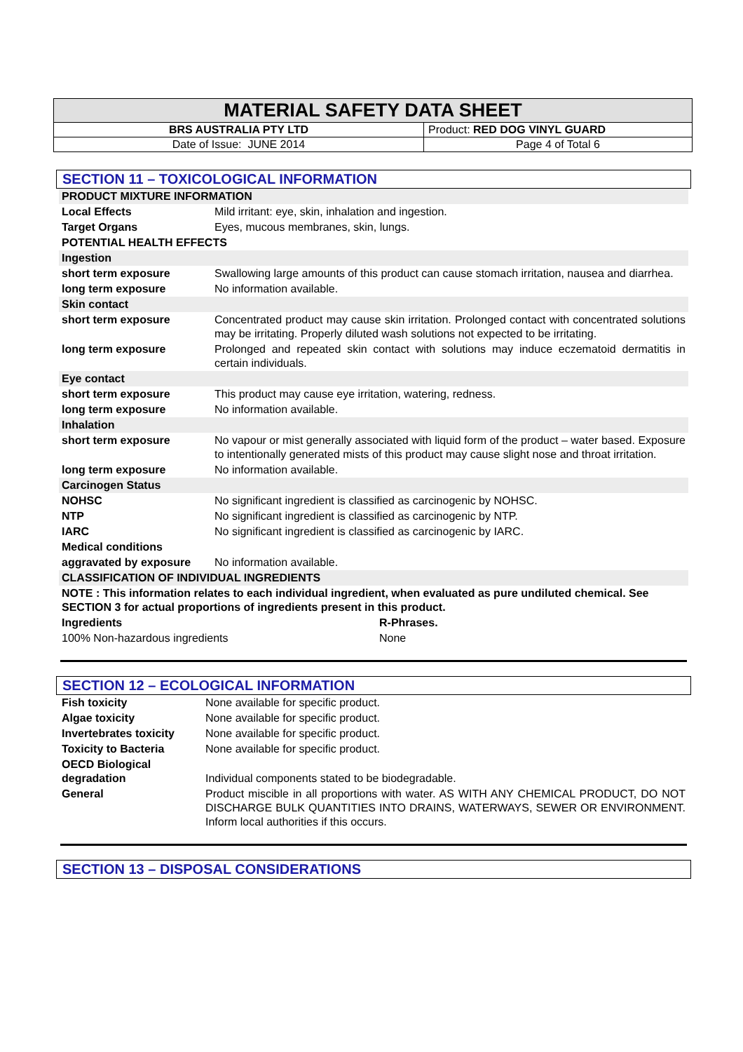| MATERIAL SAFETY DATA SHEET | |
| BRS AUSTRALIA PTY LTD | Product: RED DOG VINYL GUARD |
| Date of Issue: JUNE 2014 | Page 4 of Total 6 |
SECTION 11 – TOXICOLOGICAL INFORMATION
| PRODUCT MIXTURE INFORMATION | |
| Local Effects | Mild irritant: eye, skin, inhalation and ingestion. |
| Target Organs | Eyes, mucous membranes, skin, lungs. |
| POTENTIAL HEALTH EFFECTS | |
| Ingestion | |
| short term exposure | Swallowing large amounts of this product can cause stomach irritation, nausea and diarrhea. |
| long term exposure | No information available. |
| Skin contact | |
| short term exposure | Concentrated product may cause skin irritation. Prolonged contact with concentrated solutions may be irritating. Properly diluted wash solutions not expected to be irritating. |
| long term exposure | Prolonged and repeated skin contact with solutions may induce eczematoid dermatitis in certain individuals. |
| Eye contact | |
| short term exposure | This product may cause eye irritation, watering, redness. |
| long term exposure | No information available. |
| Inhalation | |
| short term exposure | No vapour or mist generally associated with liquid form of the product – water based. Exposure to intentionally generated mists of this product may cause slight nose and throat irritation. |
| long term exposure | No information available. |
| Carcinogen Status | |
| NOHSC | No significant ingredient is classified as carcinogenic by NOHSC. |
| NTP | No significant ingredient is classified as carcinogenic by NTP. |
| IARC | No significant ingredient is classified as carcinogenic by IARC. |
| Medical conditions | |
| aggravated by exposure | No information available. |
| CLASSIFICATION OF INDIVIDUAL INGREDIENTS | |
| NOTE : This information relates to each individual ingredient, when evaluated as pure undiluted chemical. See SECTION 3 for actual proportions of ingredients present in this product. | |
| Ingredients | R-Phrases. |
| 100% Non-hazardous ingredients | None |
SECTION 12 – ECOLOGICAL INFORMATION
| Fish toxicity | None available for specific product. |
| Algae toxicity | None available for specific product. |
| Invertebrates toxicity | None available for specific product. |
| Toxicity to Bacteria | None available for specific product. |
| OECD Biological degradation | Individual components stated to be biodegradable. |
| General | Product miscible in all proportions with water. AS WITH ANY CHEMICAL PRODUCT, DO NOT DISCHARGE BULK QUANTITIES INTO DRAINS, WATERWAYS, SEWER OR ENVIRONMENT. Inform local authorities if this occurs. |
SECTION 13 – DISPOSAL CONSIDERATIONS